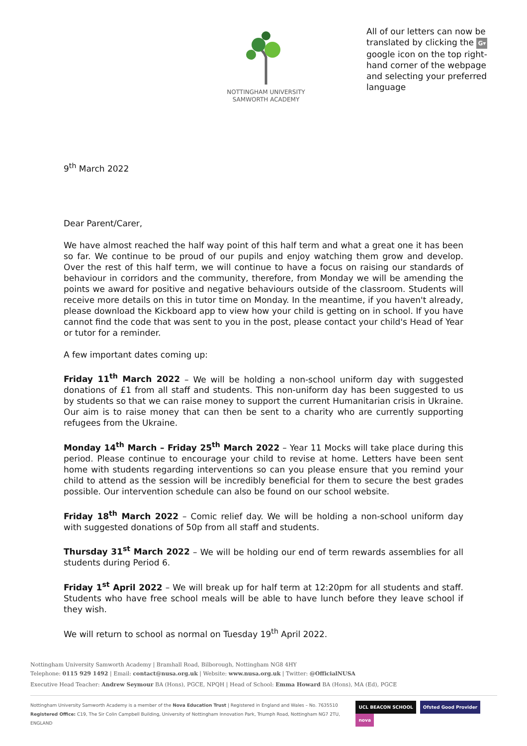NOTTINGHAM UNIVERSITY
SAMWORTH ACADEMY
All of our letters can now be translated by clicking the G▾ google icon on the top right-hand corner of the webpage and selecting your preferred language
9<sup>th</sup> March 2022
Dear Parent/Carer,
We have almost reached the half way point of this half term and what a great one it has been so far. We continue to be proud of our pupils and enjoy watching them grow and develop. Over the rest of this half term, we will continue to have a focus on raising our standards of behaviour in corridors and the community, therefore, from Monday we will be amending the points we award for positive and negative behaviours outside of the classroom. Students will receive more details on this in tutor time on Monday. In the meantime, if you haven't already, please download the Kickboard app to view how your child is getting on in school. If you have cannot find the code that was sent to you in the post, please contact your child's Head of Year or tutor for a reminder.
A few important dates coming up:
Friday 11<sup>th</sup> March 2022 – We will be holding a non-school uniform day with suggested donations of £1 from all staff and students. This non-uniform day has been suggested to us by students so that we can raise money to support the current Humanitarian crisis in Ukraine. Our aim is to raise money that can then be sent to a charity who are currently supporting refugees from the Ukraine.
Monday 14<sup>th</sup> March – Friday 25<sup>th</sup> March 2022 – Year 11 Mocks will take place during this period. Please continue to encourage your child to revise at home. Letters have been sent home with students regarding interventions so can you please ensure that you remind your child to attend as the session will be incredibly beneficial for them to secure the best grades possible. Our intervention schedule can also be found on our school website.
Friday 18<sup>th</sup> March 2022 – Comic relief day. We will be holding a non-school uniform day with suggested donations of 50p from all staff and students.
Thursday 31<sup>st</sup> March 2022 – We will be holding our end of term rewards assemblies for all students during Period 6.
Friday 1<sup>st</sup> April 2022 – We will break up for half term at 12:20pm for all students and staff. Students who have free school meals will be able to have lunch before they leave school if they wish.
We will return to school as normal on Tuesday 19<sup>th</sup> April 2022.
Nottingham University Samworth Academy | Bramhall Road, Bilborough, Nottingham NG8 4HY
Telephone: 0115 929 1492 | Email: contact@nusa.org.uk | Website: www.nusa.org.uk | Twitter: @OfficialNUSA
Executive Head Teacher: Andrew Seymour BA (Hons), PGCE, NPQH | Head of School: Emma Howard BA (Hons), MA (Ed), PGCE
Nottingham University Samworth Academy is a member of the Nova Education Trust | Registered in England and Wales – No. 7635510
Registered Office: C19, The Sir Colin Campbell Building, University of Nottingham Innovation Park, Triumph Road, Nottingham NG7 2TU, ENGLAND
UCL BEACON SCHOOL Ofsted Good Provider nova